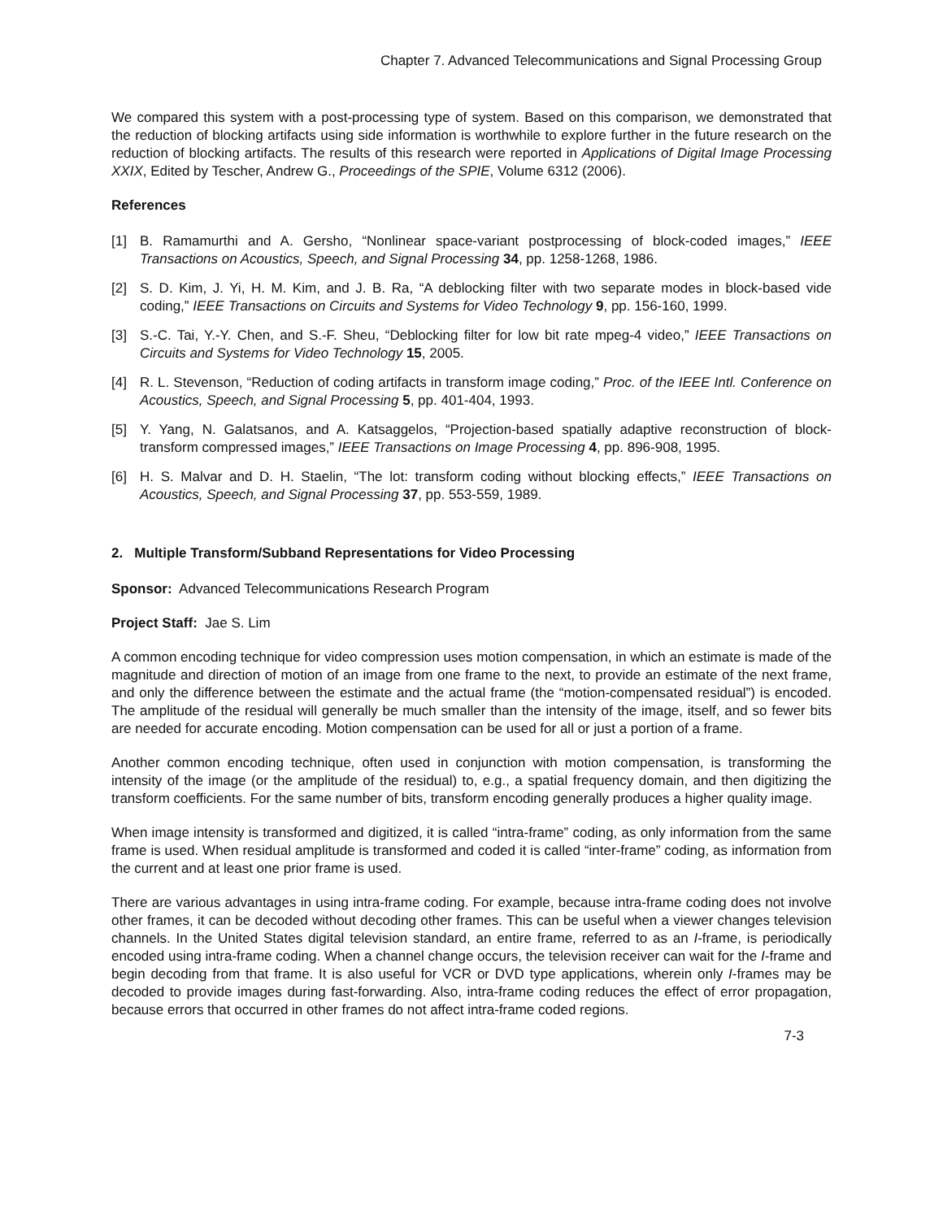Chapter 7. Advanced Telecommunications and Signal Processing Group
We compared this system with a post-processing type of system. Based on this comparison, we demonstrated that the reduction of blocking artifacts using side information is worthwhile to explore further in the future research on the reduction of blocking artifacts. The results of this research were reported in Applications of Digital Image Processing XXIX, Edited by Tescher, Andrew G., Proceedings of the SPIE, Volume 6312 (2006).
References
[1] B. Ramamurthi and A. Gersho, “Nonlinear space-variant postprocessing of block-coded images,” IEEE Transactions on Acoustics, Speech, and Signal Processing 34, pp. 1258-1268, 1986.
[2] S. D. Kim, J. Yi, H. M. Kim, and J. B. Ra, “A deblocking filter with two separate modes in block-based vide coding,” IEEE Transactions on Circuits and Systems for Video Technology 9, pp. 156-160, 1999.
[3] S.-C. Tai, Y.-Y. Chen, and S.-F. Sheu, “Deblocking filter for low bit rate mpeg-4 video,” IEEE Transactions on Circuits and Systems for Video Technology 15, 2005.
[4] R. L. Stevenson, “Reduction of coding artifacts in transform image coding,” Proc. of the IEEE Intl. Conference on Acoustics, Speech, and Signal Processing 5, pp. 401-404, 1993.
[5] Y. Yang, N. Galatsanos, and A. Katsaggelos, “Projection-based spatially adaptive reconstruction of block-transform compressed images,” IEEE Transactions on Image Processing 4, pp. 896-908, 1995.
[6] H. S. Malvar and D. H. Staelin, “The lot: transform coding without blocking effects,” IEEE Transactions on Acoustics, Speech, and Signal Processing 37, pp. 553-559, 1989.
2. Multiple Transform/Subband Representations for Video Processing
Sponsor: Advanced Telecommunications Research Program
Project Staff: Jae S. Lim
A common encoding technique for video compression uses motion compensation, in which an estimate is made of the magnitude and direction of motion of an image from one frame to the next, to provide an estimate of the next frame, and only the difference between the estimate and the actual frame (the “motion-compensated residual”) is encoded. The amplitude of the residual will generally be much smaller than the intensity of the image, itself, and so fewer bits are needed for accurate encoding. Motion compensation can be used for all or just a portion of a frame.
Another common encoding technique, often used in conjunction with motion compensation, is transforming the intensity of the image (or the amplitude of the residual) to, e.g., a spatial frequency domain, and then digitizing the transform coefficients. For the same number of bits, transform encoding generally produces a higher quality image.
When image intensity is transformed and digitized, it is called “intra-frame” coding, as only information from the same frame is used. When residual amplitude is transformed and coded it is called “inter-frame” coding, as information from the current and at least one prior frame is used.
There are various advantages in using intra-frame coding. For example, because intra-frame coding does not involve other frames, it can be decoded without decoding other frames. This can be useful when a viewer changes television channels. In the United States digital television standard, an entire frame, referred to as an I-frame, is periodically encoded using intra-frame coding. When a channel change occurs, the television receiver can wait for the I-frame and begin decoding from that frame. It is also useful for VCR or DVD type applications, wherein only I-frames may be decoded to provide images during fast-forwarding. Also, intra-frame coding reduces the effect of error propagation, because errors that occurred in other frames do not affect intra-frame coded regions.
7-3